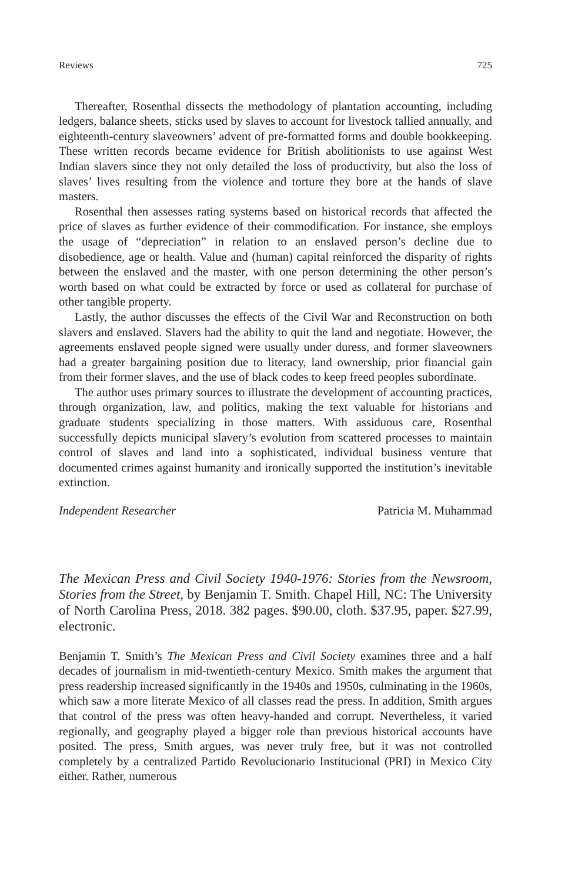Reviews 725
Thereafter, Rosenthal dissects the methodology of plantation accounting, including ledgers, balance sheets, sticks used by slaves to account for livestock tallied annually, and eighteenth-century slaveowners’ advent of pre-formatted forms and double bookkeeping. These written records became evidence for British abolitionists to use against West Indian slavers since they not only detailed the loss of productivity, but also the loss of slaves’ lives resulting from the violence and torture they bore at the hands of slave masters.
Rosenthal then assesses rating systems based on historical records that affected the price of slaves as further evidence of their commodification. For instance, she employs the usage of “depreciation” in relation to an enslaved person’s decline due to disobedience, age or health. Value and (human) capital reinforced the disparity of rights between the enslaved and the master, with one person determining the other person’s worth based on what could be extracted by force or used as collateral for purchase of other tangible property.
Lastly, the author discusses the effects of the Civil War and Reconstruction on both slavers and enslaved. Slavers had the ability to quit the land and negotiate. However, the agreements enslaved people signed were usually under duress, and former slaveowners had a greater bargaining position due to literacy, land ownership, prior financial gain from their former slaves, and the use of black codes to keep freed peoples subordinate.
The author uses primary sources to illustrate the development of accounting practices, through organization, law, and politics, making the text valuable for historians and graduate students specializing in those matters. With assiduous care, Rosenthal successfully depicts municipal slavery’s evolution from scattered processes to maintain control of slaves and land into a sophisticated, individual business venture that documented crimes against humanity and ironically supported the institution’s inevitable extinction.
Independent Researcher Patricia M. Muhammad
The Mexican Press and Civil Society 1940-1976: Stories from the Newsroom, Stories from the Street, by Benjamin T. Smith. Chapel Hill, NC: The University of North Carolina Press, 2018. 382 pages. $90.00, cloth. $37.95, paper. $27.99, electronic.
Benjamin T. Smith’s The Mexican Press and Civil Society examines three and a half decades of journalism in mid-twentieth-century Mexico. Smith makes the argument that press readership increased significantly in the 1940s and 1950s, culminating in the 1960s, which saw a more literate Mexico of all classes read the press. In addition, Smith argues that control of the press was often heavy-handed and corrupt. Nevertheless, it varied regionally, and geography played a bigger role than previous historical accounts have posited. The press, Smith argues, was never truly free, but it was not controlled completely by a centralized Partido Revolucionario Institucional (PRI) in Mexico City either. Rather, numerous